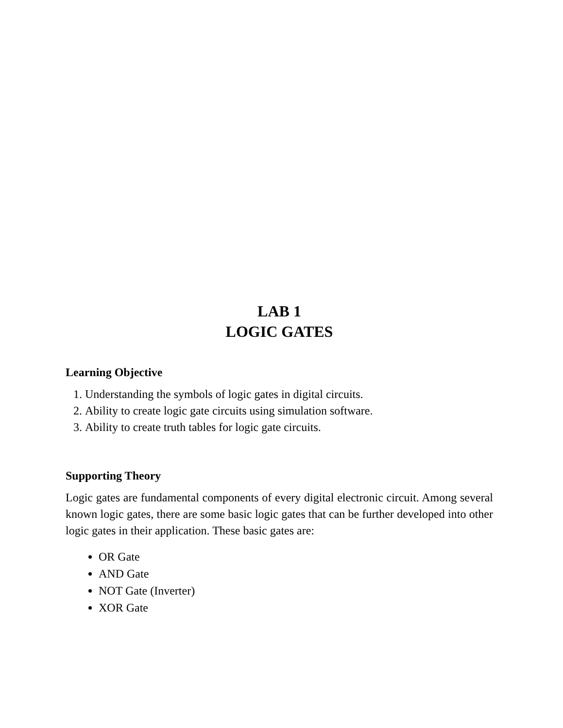LAB 1
LOGIC GATES
Learning Objective
1. Understanding the symbols of logic gates in digital circuits.
2. Ability to create logic gate circuits using simulation software.
3. Ability to create truth tables for logic gate circuits.
Supporting Theory
Logic gates are fundamental components of every digital electronic circuit. Among several known logic gates, there are some basic logic gates that can be further developed into other logic gates in their application. These basic gates are:
OR Gate
AND Gate
NOT Gate (Inverter)
XOR Gate